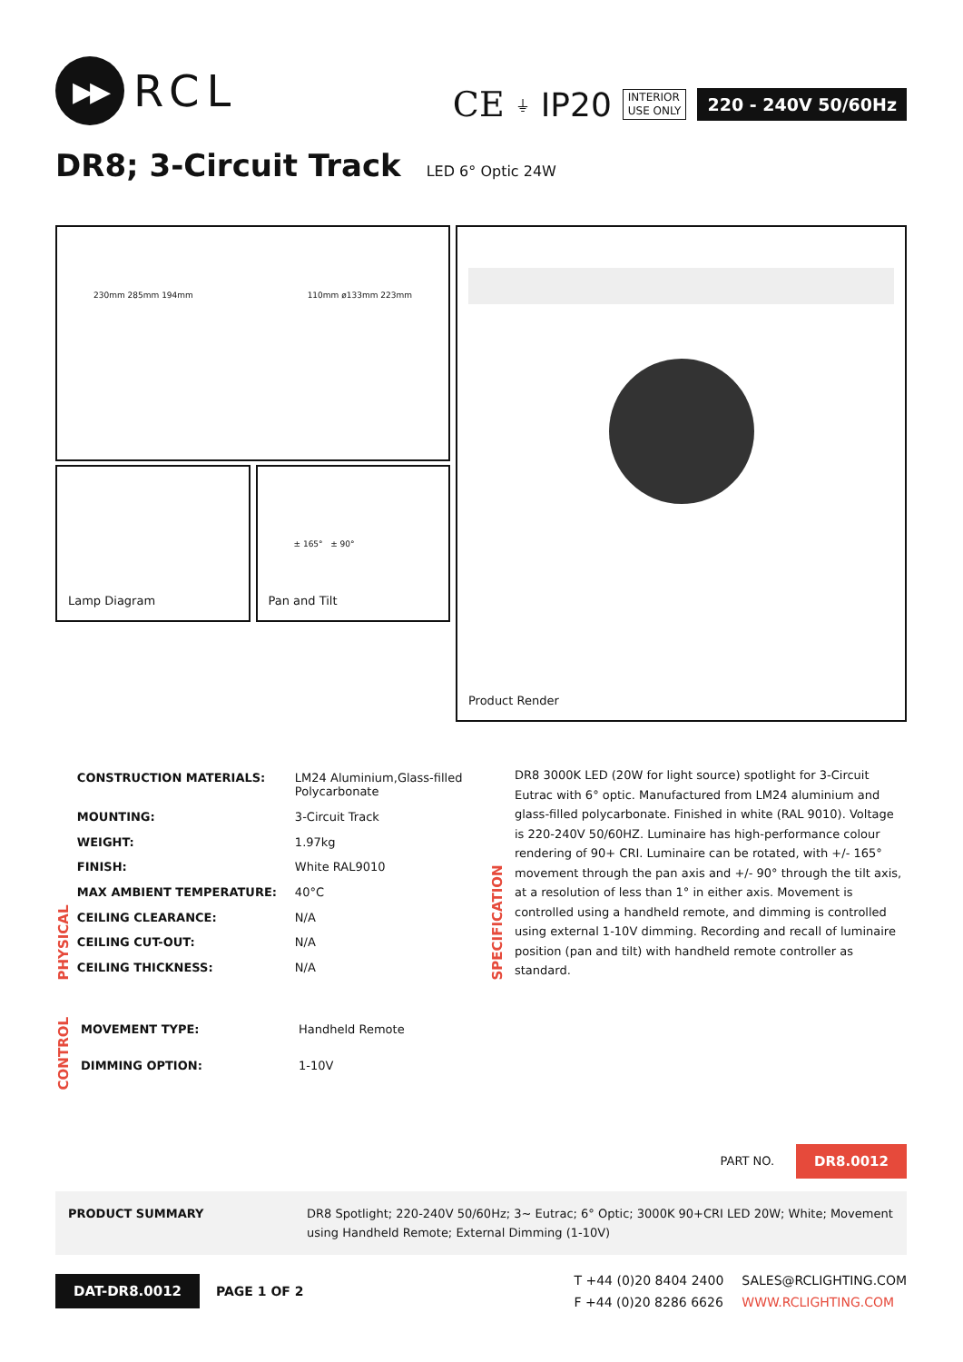▶▶
RCL
CE ⏚ IP20 INTERIOR
USE ONLY 220 - 240V 50/60Hz
DR8; 3-Circuit Track LED 6° Optic 24W
230mm 285mm 194mm 110mm ø133mm 223mm
Lamp Diagram
± 165° ± 90°
Pan and Tilt
Product Render
PHYSICAL
| CONSTRUCTION MATERIALS: | LM24 Aluminium,Glass-filled Polycarbonate |
| MOUNTING: | 3-Circuit Track |
| WEIGHT: | 1.97kg |
| FINISH: | White RAL9010 |
| MAX AMBIENT TEMPERATURE: | 40°C |
| CEILING CLEARANCE: | N/A |
| CEILING CUT-OUT: | N/A |
| CEILING THICKNESS: | N/A |
SPECIFICATION
DR8 3000K LED (20W for light source) spotlight for 3-Circuit Eutrac with 6° optic. Manufactured from LM24 aluminium and glass-filled polycarbonate. Finished in white (RAL 9010). Voltage is 220-240V 50/60HZ. Luminaire has high-performance colour rendering of 90+ CRI. Luminaire can be rotated, with +/- 165° movement through the pan axis and +/- 90° through the tilt axis, at a resolution of less than 1° in either axis. Movement is controlled using a handheld remote, and dimming is controlled using external 1-10V dimming. Recording and recall of luminaire position (pan and tilt) with handheld remote controller as standard.
CONTROL
| MOVEMENT TYPE: | Handheld Remote |
| DIMMING OPTION: | 1-10V |
PART NO. DR8.0012
PRODUCT SUMMARY DR8 Spotlight; 220-240V 50/60Hz; 3~ Eutrac; 6° Optic; 3000K 90+CRI LED 20W; White; Movement using Handheld Remote; External Dimming (1-10V)
DAT-DR8.0012 PAGE 1 OF 2 T +44 (0)20 8404 2400
F +44 (0)20 8286 6626 SALES@RCLIGHTING.COM
WWW.RCLIGHTING.COM